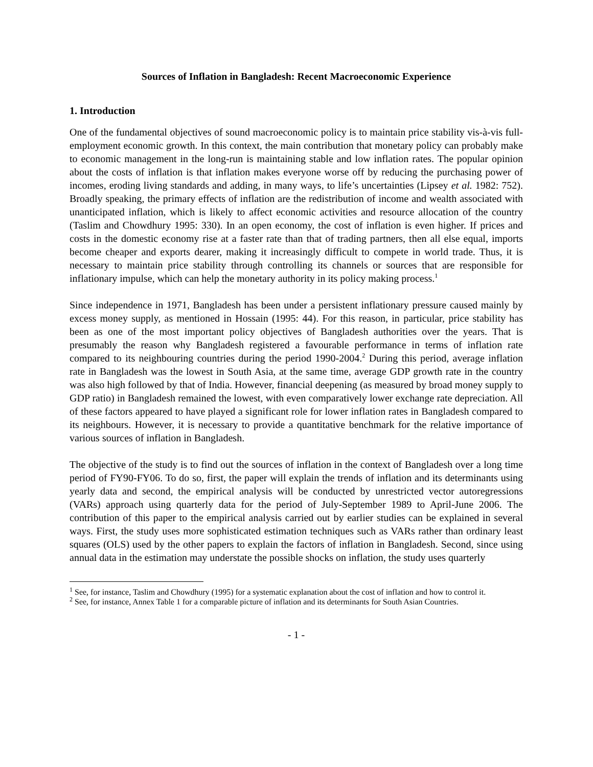Sources of Inflation in Bangladesh: Recent Macroeconomic Experience
1. Introduction
One of the fundamental objectives of sound macroeconomic policy is to maintain price stability vis-à-vis full-employment economic growth. In this context, the main contribution that monetary policy can probably make to economic management in the long-run is maintaining stable and low inflation rates. The popular opinion about the costs of inflation is that inflation makes everyone worse off by reducing the purchasing power of incomes, eroding living standards and adding, in many ways, to life’s uncertainties (Lipsey et al. 1982: 752). Broadly speaking, the primary effects of inflation are the redistribution of income and wealth associated with unanticipated inflation, which is likely to affect economic activities and resource allocation of the country (Taslim and Chowdhury 1995: 330). In an open economy, the cost of inflation is even higher. If prices and costs in the domestic economy rise at a faster rate than that of trading partners, then all else equal, imports become cheaper and exports dearer, making it increasingly difficult to compete in world trade. Thus, it is necessary to maintain price stability through controlling its channels or sources that are responsible for inflationary impulse, which can help the monetary authority in its policy making process.<sup>1</sup>
Since independence in 1971, Bangladesh has been under a persistent inflationary pressure caused mainly by excess money supply, as mentioned in Hossain (1995: 44). For this reason, in particular, price stability has been as one of the most important policy objectives of Bangladesh authorities over the years. That is presumably the reason why Bangladesh registered a favourable performance in terms of inflation rate compared to its neighbouring countries during the period 1990-2004.<sup>2</sup> During this period, average inflation rate in Bangladesh was the lowest in South Asia, at the same time, average GDP growth rate in the country was also high followed by that of India. However, financial deepening (as measured by broad money supply to GDP ratio) in Bangladesh remained the lowest, with even comparatively lower exchange rate depreciation. All of these factors appeared to have played a significant role for lower inflation rates in Bangladesh compared to its neighbours. However, it is necessary to provide a quantitative benchmark for the relative importance of various sources of inflation in Bangladesh.
The objective of the study is to find out the sources of inflation in the context of Bangladesh over a long time period of FY90-FY06. To do so, first, the paper will explain the trends of inflation and its determinants using yearly data and second, the empirical analysis will be conducted by unrestricted vector autoregressions (VARs) approach using quarterly data for the period of July-September 1989 to April-June 2006. The contribution of this paper to the empirical analysis carried out by earlier studies can be explained in several ways. First, the study uses more sophisticated estimation techniques such as VARs rather than ordinary least squares (OLS) used by the other papers to explain the factors of inflation in Bangladesh. Second, since using annual data in the estimation may understate the possible shocks on inflation, the study uses quarterly
<sup>1</sup> See, for instance, Taslim and Chowdhury (1995) for a systematic explanation about the cost of inflation and how to control it.
<sup>2</sup> See, for instance, Annex Table 1 for a comparable picture of inflation and its determinants for South Asian Countries.
- 1 -